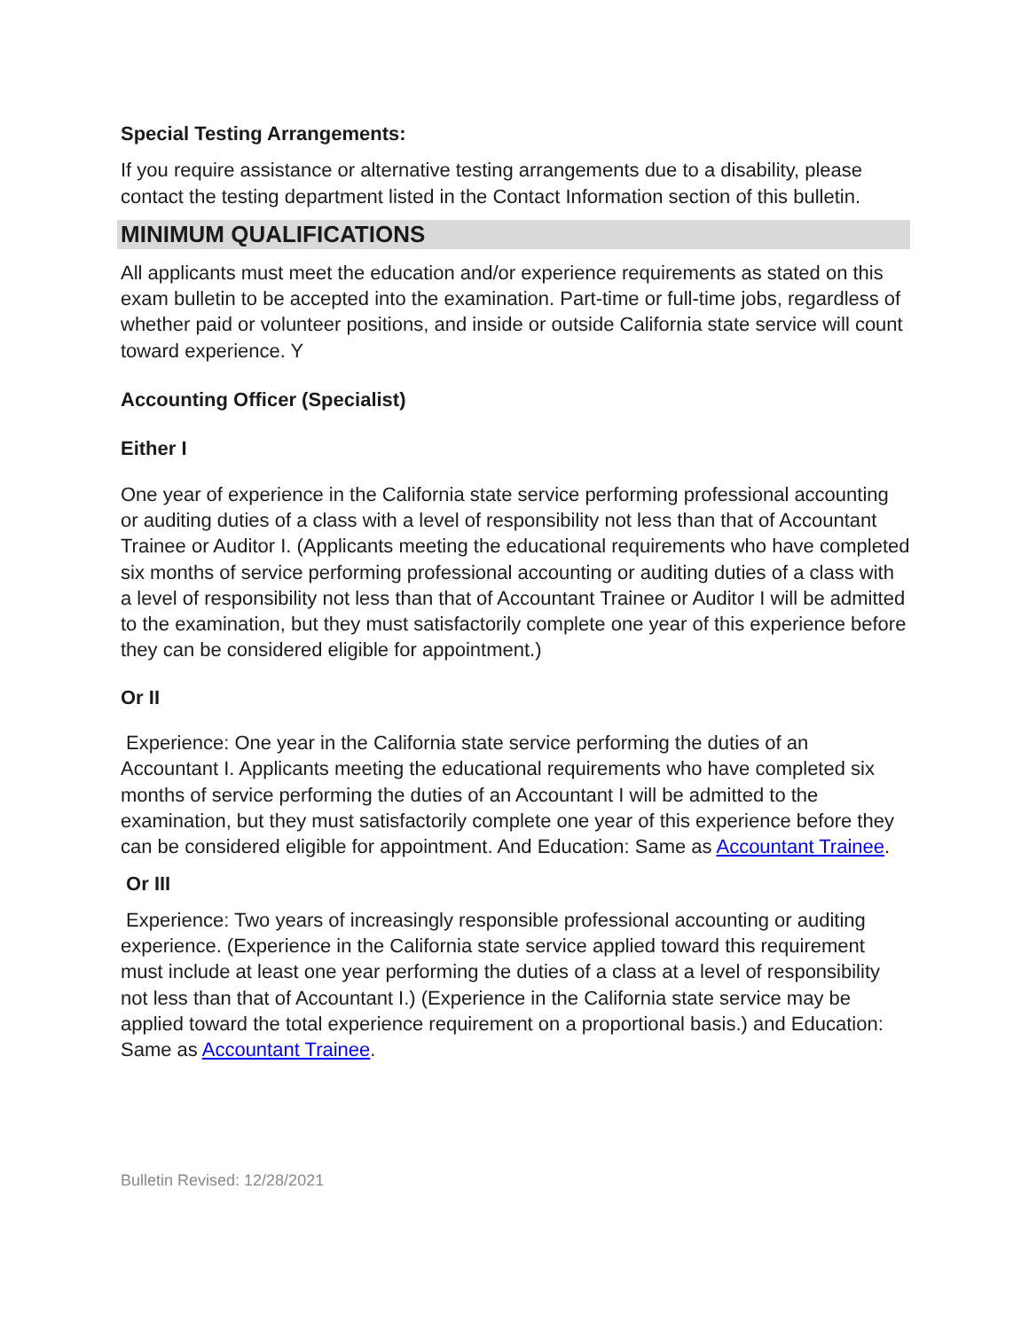Special Testing Arrangements:
If you require assistance or alternative testing arrangements due to a disability, please contact the testing department listed in the Contact Information section of this bulletin.
MINIMUM QUALIFICATIONS
All applicants must meet the education and/or experience requirements as stated on this exam bulletin to be accepted into the examination. Part-time or full-time jobs, regardless of whether paid or volunteer positions, and inside or outside California state service will count toward experience. Y
Accounting Officer (Specialist)
Either I
One year of experience in the California state service performing professional accounting or auditing duties of a class with a level of responsibility not less than that of Accountant Trainee or Auditor I. (Applicants meeting the educational requirements who have completed six months of service performing professional accounting or auditing duties of a class with a level of responsibility not less than that of Accountant Trainee or Auditor I will be admitted to the examination, but they must satisfactorily complete one year of this experience before they can be considered eligible for appointment.)
Or II
Experience: One year in the California state service performing the duties of an Accountant I. Applicants meeting the educational requirements who have completed six months of service performing the duties of an Accountant I will be admitted to the examination, but they must satisfactorily complete one year of this experience before they can be considered eligible for appointment. And Education: Same as Accountant Trainee.
Or III
Experience: Two years of increasingly responsible professional accounting or auditing experience. (Experience in the California state service applied toward this requirement must include at least one year performing the duties of a class at a level of responsibility not less than that of Accountant I.) (Experience in the California state service may be applied toward the total experience requirement on a proportional basis.) and Education: Same as Accountant Trainee.
Bulletin Revised: 12/28/2021